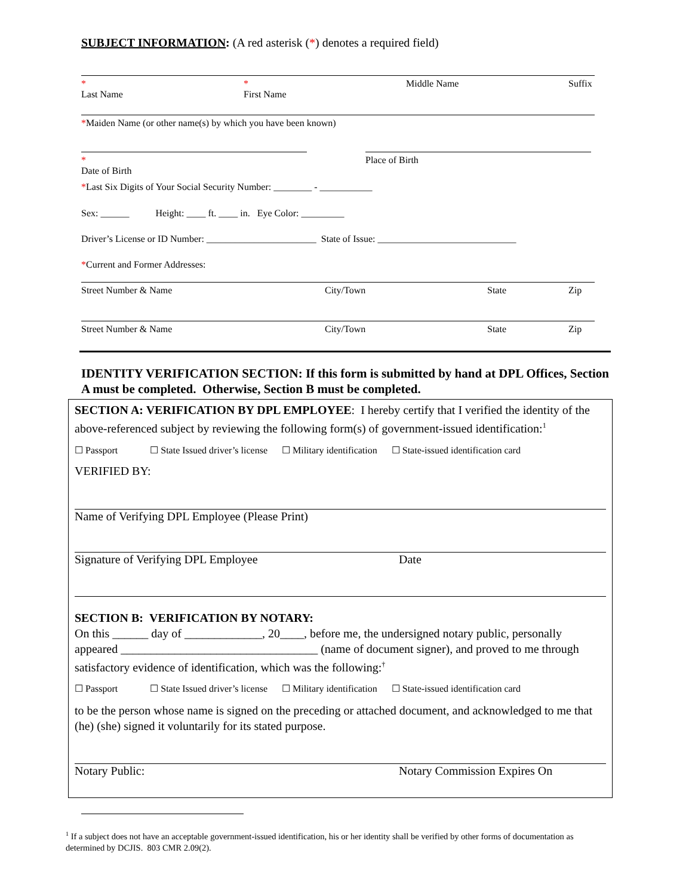SUBJECT INFORMATION: (A red asterisk (*) denotes a required field)
*
Last Name *
First Name Middle Name Suffix
*Maiden Name (or other name(s) by which you have been known)
*
Date of Birth Place of Birth
*Last Six Digits of Your Social Security Number: ________ - ___________
Sex: ______ Height: ____ ft. ____ in. Eye Color: _________
Driver’s License or ID Number: _______________________ State of Issue: _____________________________
*Current and Former Addresses:
Street Number & Name City/Town State Zip
Street Number & Name City/Town State Zip
IDENTITY VERIFICATION SECTION: If this form is submitted by hand at DPL Offices, Section A must be completed. Otherwise, Section B must be completed.
SECTION A: VERIFICATION BY DPL EMPLOYEE: I hereby certify that I verified the identity of the above-referenced subject by reviewing the following form(s) of government-issued identification:<sup>1</sup>
☐ Passport ☐ State Issued driver’s license ☐ Military identification ☐ State-issued identification card
VERIFIED BY:
Name of Verifying DPL Employee (Please Print)
Signature of Verifying DPL Employee Date
SECTION B: VERIFICATION BY NOTARY:
On this ______ day of _____________, 20____, before me, the undersigned notary public, personally appeared _________________________________ (name of document signer), and proved to me through satisfactory evidence of identification, which was the following:<sup>†</sup>
☐ Passport ☐ State Issued driver’s license ☐ Military identification ☐ State-issued identification card
to be the person whose name is signed on the preceding or attached document, and acknowledged to me that (he) (she) signed it voluntarily for its stated purpose.
Notary Public: Notary Commission Expires On
<sup>1</sup> If a subject does not have an acceptable government-issued identification, his or her identity shall be verified by other forms of documentation as determined by DCJIS. 803 CMR 2.09(2).